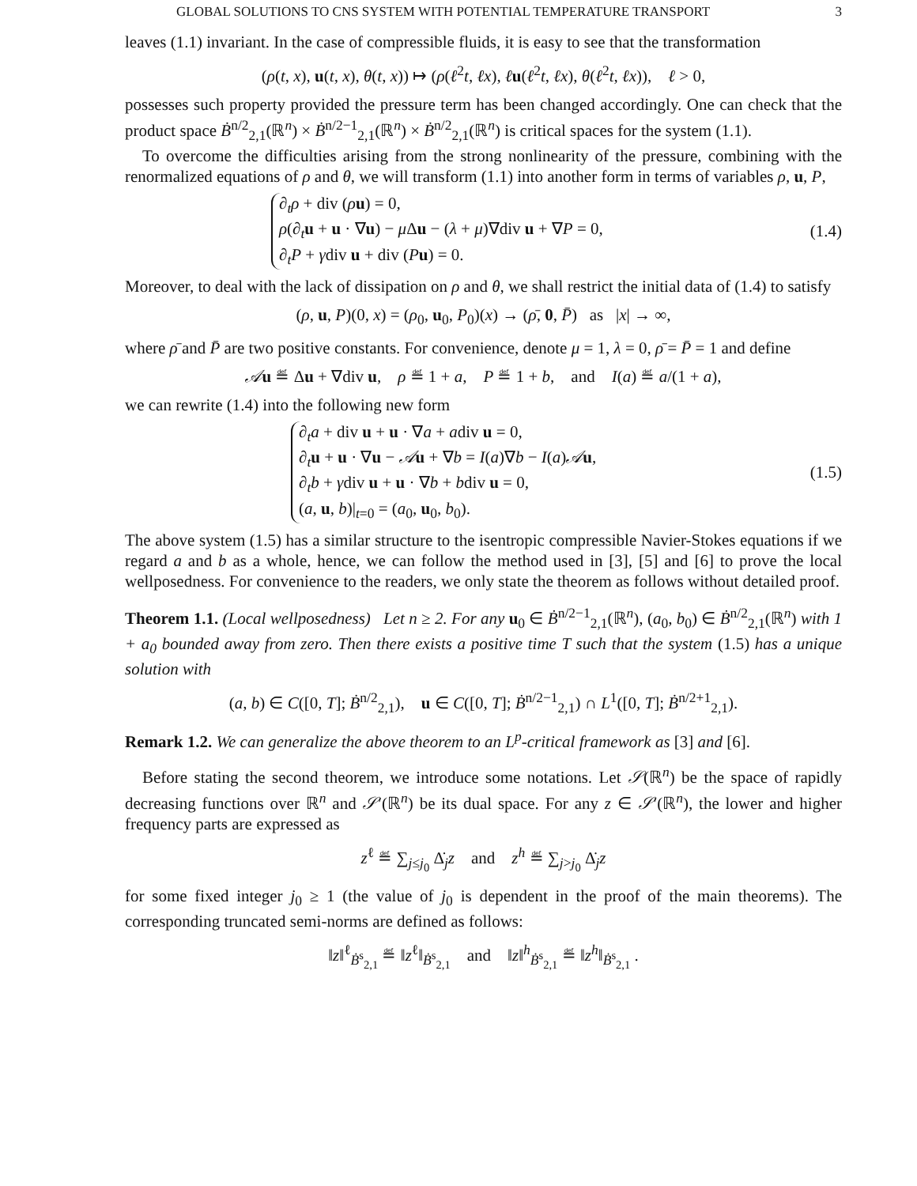GLOBAL SOLUTIONS TO CNS SYSTEM WITH POTENTIAL TEMPERATURE TRANSPORT 3
leaves (1.1) invariant. In the case of compressible fluids, it is easy to see that the transformation
(ρ(t, x), u(t, x), θ(t, x)) ↦ (ρ(ℓ<sup>2</sup>t, ℓx), ℓu(ℓ<sup>2</sup>t, ℓx), θ(ℓ<sup>2</sup>t, ℓx)), ℓ > 0,
possesses such property provided the pressure term has been changed accordingly. One can check that the product space Ḃ<sup>n/2</sup><sub>2,1</sub>(ℝ<sup>n</sup>) × Ḃ<sup>n/2−1</sup><sub>2,1</sub>(ℝ<sup>n</sup>) × Ḃ<sup>n/2</sup><sub>2,1</sub>(ℝ<sup>n</sup>) is critical spaces for the system (1.1).
To overcome the difficulties arising from the strong nonlinearity of the pressure, combining with the renormalized equations of ρ and θ, we will transform (1.1) into another form in terms of variables ρ, u, P,
∂<sub>t</sub>ρ + div (ρu) = 0,
ρ(∂<sub>t</sub>u + u · ∇u) − μ Δu − (λ + μ)∇div u + ∇P = 0,
∂<sub>t</sub>P + γdiv u + div (Pu) = 0.
(1.4)
Moreover, to deal with the lack of dissipation on ρ and θ, we shall restrict the initial data of (1.4) to satisfy
(ρ, u, P)(0, x) = (ρ<sub>0</sub>, u<sub>0</sub>, P<sub>0</sub>)(x) → (ρ̄, 0, P̄) as |x| → ∞,
where ρ̄ and P̄ are two positive constants. For convenience, denote μ = 1, λ = 0, ρ̄ = P̄ = 1 and define
𝒜u ≝ Δu + ∇div u, ρ ≝ 1 + a, P ≝ 1 + b, and I(a) ≝ a/(1 + a),
we can rewrite (1.4) into the following new form
∂<sub>t</sub>a + div u + u · ∇a + adiv u = 0,
∂<sub>t</sub>u + u · ∇u − 𝒜u + ∇b = I(a)∇b − I(a)𝒜u,
∂<sub>t</sub>b + γdiv u + u · ∇b + bdiv u = 0,
(a, u, b)|<sub>t=0</sub> = (a<sub>0</sub>, u<sub>0</sub>, b<sub>0</sub>).
(1.5)
The above system (1.5) has a similar structure to the isentropic compressible Navier-Stokes equations if we regard a and b as a whole, hence, we can follow the method used in [3], [5] and [6] to prove the local wellposedness. For convenience to the readers, we only state the theorem as follows without detailed proof.
Theorem 1.1. (Local wellposedness) Let n ≥ 2. For any u<sub>0</sub> ∈ Ḃ<sup>n/2−1</sup><sub>2,1</sub>(ℝ<sup>n</sup>), (a<sub>0</sub>, b<sub>0</sub>) ∈ Ḃ<sup>n/2</sup><sub>2,1</sub>(ℝ<sup>n</sup>) with 1 + a<sub>0</sub> bounded away from zero. Then there exists a positive time T such that the system (1.5) has a unique solution with
(a, b) ∈ C([0, T]; Ḃ<sup>n/2</sup><sub>2,1</sub>), u ∈ C([0, T]; Ḃ<sup>n/2−1</sup><sub>2,1</sub>) ∩ L<sup>1</sup>([0, T]; Ḃ<sup>n/2+1</sup><sub>2,1</sub>).
Remark 1.2. We can generalize the above theorem to an L<sup>p</sup>-critical framework as [3] and [6].
Before stating the second theorem, we introduce some notations. Let 𝒮(ℝ<sup>n</sup>) be the space of rapidly decreasing functions over ℝ<sup>n</sup> and 𝒮′(ℝ<sup>n</sup>) be its dual space. For any z ∈ 𝒮′(ℝ<sup>n</sup>), the lower and higher frequency parts are expressed as
z<sup>ℓ</sup> ≝ ∑<sub>j≤j<sub>0</sub></sub> Δ̇<sub>j</sub>z and z<sup>h</sup> ≝ ∑<sub>j>j<sub>0</sub></sub> Δ̇<sub>j</sub>z
for some fixed integer j<sub>0</sub> ≥ 1 (the value of j<sub>0</sub> is dependent in the proof of the main theorems). The corresponding truncated semi-norms are defined as follows:
‖z‖<sup>ℓ</sup><sub>Ḃ<sup>s</sup><sub>2,1</sub></sub> ≝ ‖z<sup>ℓ</sup>‖<sub>Ḃ<sup>s</sup><sub>2,1</sub></sub> and ‖z‖<sup>h</sup><sub>Ḃ<sup>s</sup><sub>2,1</sub></sub> ≝ ‖z<sup>h</sup>‖<sub>Ḃ<sup>s</sup><sub>2,1</sub></sub> .